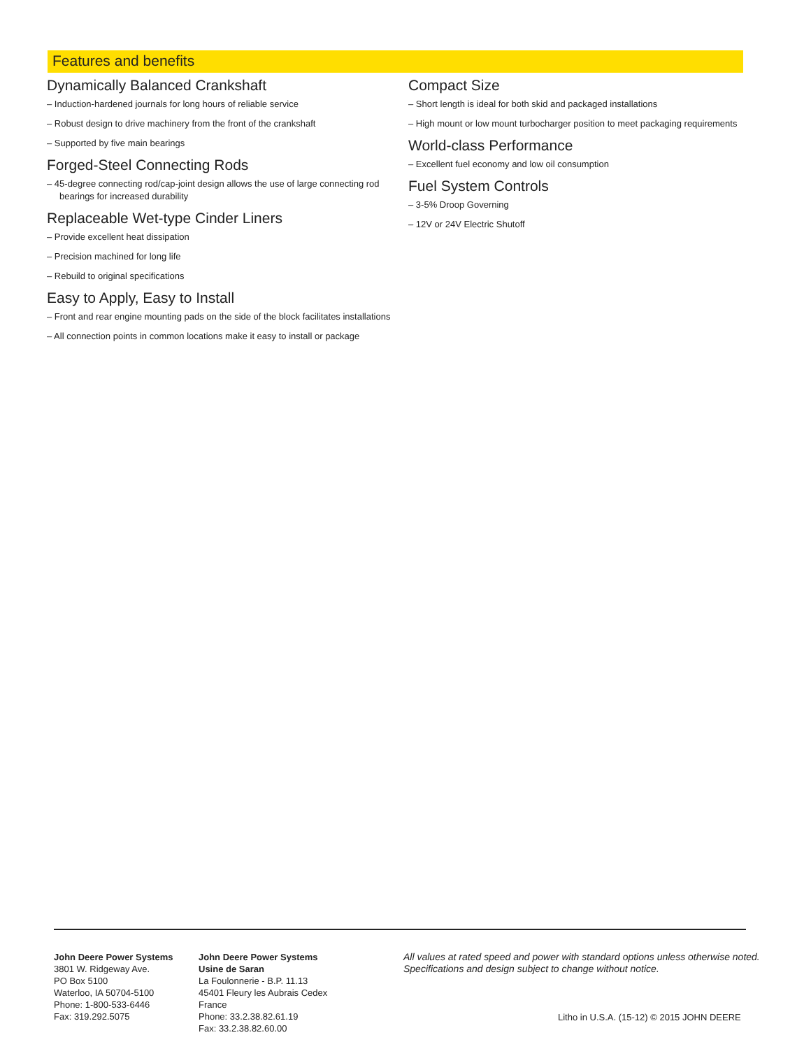Features and benefits
Dynamically Balanced Crankshaft
– Induction-hardened journals for long hours of reliable service
– Robust design to drive machinery from the front of the crankshaft
– Supported by five main bearings
Forged-Steel Connecting Rods
– 45-degree connecting rod/cap-joint design allows the use of large connecting rod bearings for increased durability
Replaceable Wet-type Cinder Liners
– Provide excellent heat dissipation
– Precision machined for long life
– Rebuild to original specifications
Easy to Apply, Easy to Install
– Front and rear engine mounting pads on the side of the block facilitates installations
– All connection points in common locations make it easy to install or package
Compact Size
– Short length is ideal for both skid and packaged installations
– High mount or low mount turbocharger position to meet packaging requirements
World-class Performance
– Excellent fuel economy and low oil consumption
Fuel System Controls
– 3-5% Droop Governing
– 12V or 24V Electric Shutoff
John Deere Power Systems
3801 W. Ridgeway Ave.
PO Box 5100
Waterloo, IA 50704-5100
Phone: 1-800-533-6446
Fax: 319.292.5075
John Deere Power Systems
Usine de Saran
La Foulonnerie - B.P. 11.13
45401 Fleury les Aubrais Cedex
France
Phone: 33.2.38.82.61.19
Fax: 33.2.38.82.60.00
All values at rated speed and power with standard options unless otherwise noted.
Specifications and design subject to change without notice.
Litho in U.S.A. (15-12) © 2015 JOHN DEERE